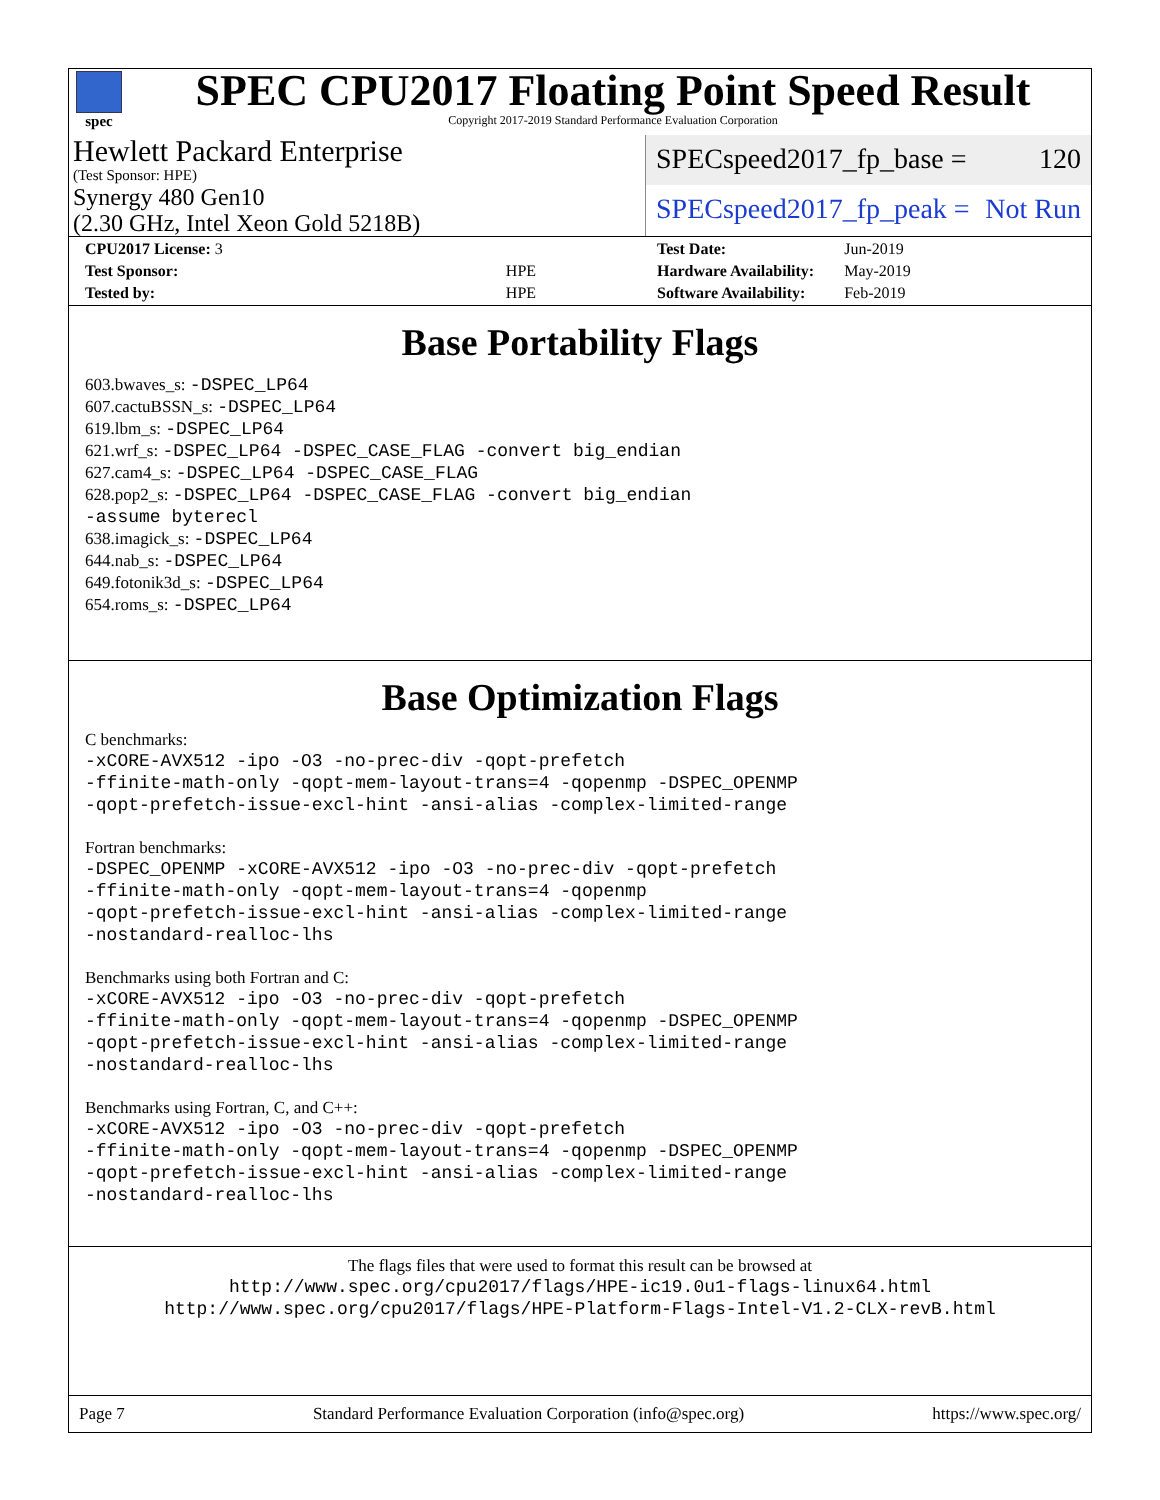spec
SPEC CPU2017 Floating Point Speed Result
Copyright 2017-2019 Standard Performance Evaluation Corporation
Hewlett Packard Enterprise
(Test Sponsor: HPE)
Synergy 480 Gen10
(2.30 GHz, Intel Xeon Gold 5218B)
SPECspeed2017_fp_base = 120
SPECspeed2017_fp_peak = Not Run
| CPU2017 License: 3 | |
| Test Sponsor: | HPE |
| Tested by: | HPE |
| Test Date: | Jun-2019 |
| Hardware Availability: | May-2019 |
| Software Availability: | Feb-2019 |
Base Portability Flags
603.bwaves_s: -DSPEC_LP64
607.cactuBSSN_s: -DSPEC_LP64
619.lbm_s: -DSPEC_LP64
621.wrf_s: -DSPEC_LP64 -DSPEC_CASE_FLAG -convert big_endian
627.cam4_s: -DSPEC_LP64 -DSPEC_CASE_FLAG
628.pop2_s: -DSPEC_LP64 -DSPEC_CASE_FLAG -convert big_endian
-assume byterecl
638.imagick_s: -DSPEC_LP64
644.nab_s: -DSPEC_LP64
649.fotonik3d_s: -DSPEC_LP64
654.roms_s: -DSPEC_LP64
Base Optimization Flags
C benchmarks:
-xCORE-AVX512 -ipo -O3 -no-prec-div -qopt-prefetch
-ffinite-math-only -qopt-mem-layout-trans=4 -qopenmp -DSPEC_OPENMP
-qopt-prefetch-issue-excl-hint -ansi-alias -complex-limited-range
Fortran benchmarks:
-DSPEC_OPENMP -xCORE-AVX512 -ipo -O3 -no-prec-div -qopt-prefetch
-ffinite-math-only -qopt-mem-layout-trans=4 -qopenmp
-qopt-prefetch-issue-excl-hint -ansi-alias -complex-limited-range
-nostandard-realloc-lhs
Benchmarks using both Fortran and C:
-xCORE-AVX512 -ipo -O3 -no-prec-div -qopt-prefetch
-ffinite-math-only -qopt-mem-layout-trans=4 -qopenmp -DSPEC_OPENMP
-qopt-prefetch-issue-excl-hint -ansi-alias -complex-limited-range
-nostandard-realloc-lhs
Benchmarks using Fortran, C, and C++:
-xCORE-AVX512 -ipo -O3 -no-prec-div -qopt-prefetch
-ffinite-math-only -qopt-mem-layout-trans=4 -qopenmp -DSPEC_OPENMP
-qopt-prefetch-issue-excl-hint -ansi-alias -complex-limited-range
-nostandard-realloc-lhs
The flags files that were used to format this result can be browsed at
http://www.spec.org/cpu2017/flags/HPE-ic19.0u1-flags-linux64.html
http://www.spec.org/cpu2017/flags/HPE-Platform-Flags-Intel-V1.2-CLX-revB.html
Page 7 Standard Performance Evaluation Corporation (info@spec.org) https://www.spec.org/